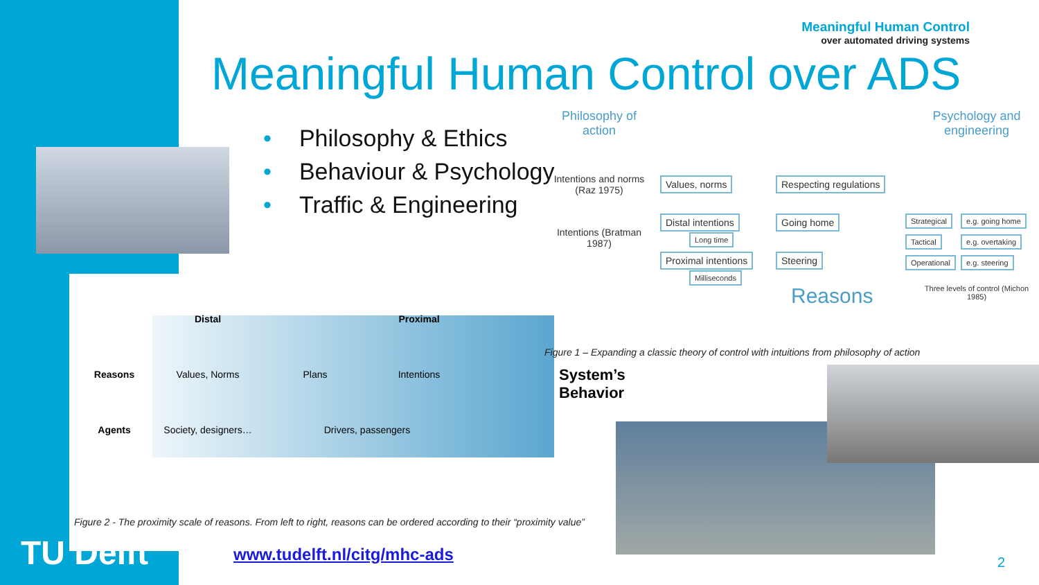Meaningful Human Control
over automated driving systems
Meaningful Human Control over ADS
• Philosophy & Ethics
• Behaviour & Psychology
• Traffic & Engineering
| | Distal | | Proximal |
| --- | --- | --- | --- |
| Reasons | Values, Norms | Plans | Intentions |
| Agents | Society, designers… | Drivers, passengers | |
System’s
Behavior
Figure 2 - The proximity scale of reasons. From left to right, reasons can be ordered according to their “proximity value”
Philosophy of action
Psychology and engineering
Intentions and norms (Raz 1975)
Intentions (Bratman 1987)
Values, norms Respecting regulations
Distal intentions Going home
Long time
Proximal intentions Steering
Milliseconds
Reasons
Strategical e.g. going home
Tactical e.g. overtaking
Operational e.g. steering
Three levels of control (Michon 1985)
Figure 1 – Expanding a classic theory of control with intuitions from philosophy of action
www.tudelft.nl/citg/mhc-ads
TU Delft 2